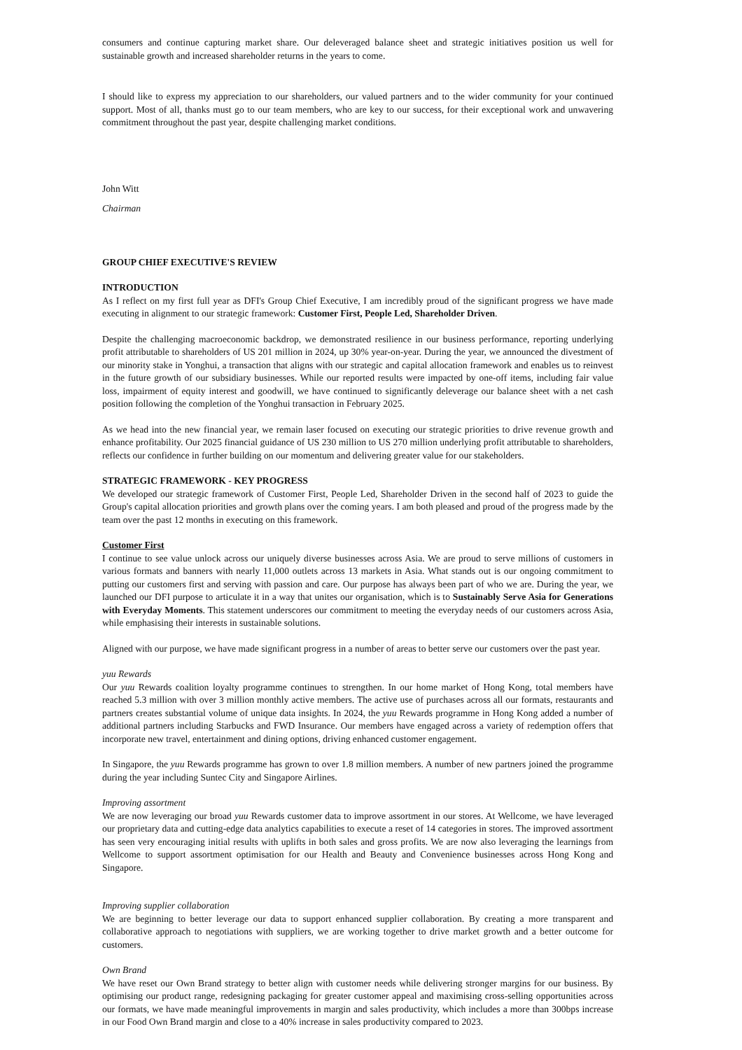consumers and continue capturing market share. Our deleveraged balance sheet and strategic initiatives position us well for sustainable growth and increased shareholder returns in the years to come.
I should like to express my appreciation to our shareholders, our valued partners and to the wider community for your continued support. Most of all, thanks must go to our team members, who are key to our success, for their exceptional work and unwavering commitment throughout the past year, despite challenging market conditions.
John Witt
Chairman
GROUP CHIEF EXECUTIVE'S REVIEW
INTRODUCTION
As I reflect on my first full year as DFI's Group Chief Executive, I am incredibly proud of the significant progress we have made executing in alignment to our strategic framework: Customer First, People Led, Shareholder Driven.
Despite the challenging macroeconomic backdrop, we demonstrated resilience in our business performance, reporting underlying profit attributable to shareholders of US 201 million in 2024, up 30% year-on-year. During the year, we announced the divestment of our minority stake in Yonghui, a transaction that aligns with our strategic and capital allocation framework and enables us to reinvest in the future growth of our subsidiary businesses. While our reported results were impacted by one-off items, including fair value loss, impairment of equity interest and goodwill, we have continued to significantly deleverage our balance sheet with a net cash position following the completion of the Yonghui transaction in February 2025.
As we head into the new financial year, we remain laser focused on executing our strategic priorities to drive revenue growth and enhance profitability. Our 2025 financial guidance of US 230 million to US 270 million underlying profit attributable to shareholders, reflects our confidence in further building on our momentum and delivering greater value for our stakeholders.
STRATEGIC FRAMEWORK - KEY PROGRESS
We developed our strategic framework of Customer First, People Led, Shareholder Driven in the second half of 2023 to guide the Group's capital allocation priorities and growth plans over the coming years. I am both pleased and proud of the progress made by the team over the past 12 months in executing on this framework.
Customer First
I continue to see value unlock across our uniquely diverse businesses across Asia. We are proud to serve millions of customers in various formats and banners with nearly 11,000 outlets across 13 markets in Asia. What stands out is our ongoing commitment to putting our customers first and serving with passion and care. Our purpose has always been part of who we are. During the year, we launched our DFI purpose to articulate it in a way that unites our organisation, which is to Sustainably Serve Asia for Generations with Everyday Moments. This statement underscores our commitment to meeting the everyday needs of our customers across Asia, while emphasising their interests in sustainable solutions.
Aligned with our purpose, we have made significant progress in a number of areas to better serve our customers over the past year.
yuu Rewards
Our yuu Rewards coalition loyalty programme continues to strengthen. In our home market of Hong Kong, total members have reached 5.3 million with over 3 million monthly active members. The active use of purchases across all our formats, restaurants and partners creates substantial volume of unique data insights. In 2024, the yuu Rewards programme in Hong Kong added a number of additional partners including Starbucks and FWD Insurance. Our members have engaged across a variety of redemption offers that incorporate new travel, entertainment and dining options, driving enhanced customer engagement.
In Singapore, the yuu Rewards programme has grown to over 1.8 million members. A number of new partners joined the programme during the year including Suntec City and Singapore Airlines.
Improving assortment
We are now leveraging our broad yuu Rewards customer data to improve assortment in our stores. At Wellcome, we have leveraged our proprietary data and cutting-edge data analytics capabilities to execute a reset of 14 categories in stores. The improved assortment has seen very encouraging initial results with uplifts in both sales and gross profits. We are now also leveraging the learnings from Wellcome to support assortment optimisation for our Health and Beauty and Convenience businesses across Hong Kong and Singapore.
Improving supplier collaboration
We are beginning to better leverage our data to support enhanced supplier collaboration. By creating a more transparent and collaborative approach to negotiations with suppliers, we are working together to drive market growth and a better outcome for customers.
Own Brand
We have reset our Own Brand strategy to better align with customer needs while delivering stronger margins for our business. By optimising our product range, redesigning packaging for greater customer appeal and maximising cross-selling opportunities across our formats, we have made meaningful improvements in margin and sales productivity, which includes a more than 300bps increase in our Food Own Brand margin and close to a 40% increase in sales productivity compared to 2023.